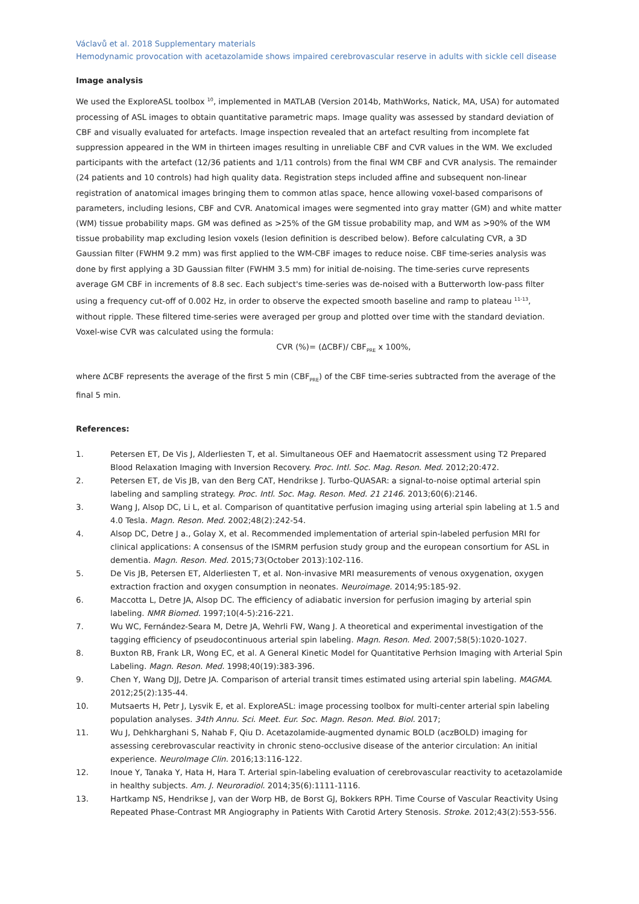Václavů et al. 2018 Supplementary materials
Hemodynamic provocation with acetazolamide shows impaired cerebrovascular reserve in adults with sickle cell disease
Image analysis
We used the ExploreASL toolbox <sup>10</sup>, implemented in MATLAB (Version 2014b, MathWorks, Natick, MA, USA) for automated processing of ASL images to obtain quantitative parametric maps. Image quality was assessed by standard deviation of CBF and visually evaluated for artefacts. Image inspection revealed that an artefact resulting from incomplete fat suppression appeared in the WM in thirteen images resulting in unreliable CBF and CVR values in the WM. We excluded participants with the artefact (12/36 patients and 1/11 controls) from the final WM CBF and CVR analysis. The remainder (24 patients and 10 controls) had high quality data. Registration steps included affine and subsequent non-linear registration of anatomical images bringing them to common atlas space, hence allowing voxel-based comparisons of parameters, including lesions, CBF and CVR. Anatomical images were segmented into gray matter (GM) and white matter (WM) tissue probability maps. GM was defined as >25% of the GM tissue probability map, and WM as >90% of the WM tissue probability map excluding lesion voxels (lesion definition is described below). Before calculating CVR, a 3D Gaussian filter (FWHM 9.2 mm) was first applied to the WM-CBF images to reduce noise. CBF time-series analysis was done by first applying a 3D Gaussian filter (FWHM 3.5 mm) for initial de-noising. The time-series curve represents average GM CBF in increments of 8.8 sec. Each subject's time-series was de-noised with a Butterworth low-pass filter using a frequency cut-off of 0.002 Hz, in order to observe the expected smooth baseline and ramp to plateau <sup>11-13</sup>, without ripple. These filtered time-series were averaged per group and plotted over time with the standard deviation. Voxel-wise CVR was calculated using the formula:
CVR (%)= (ΔCBF)/ CBF<sub>PRE</sub> x 100%,
where ΔCBF represents the average of the first 5 min (CBF<sub>PRE</sub>) of the CBF time-series subtracted from the average of the final 5 min.
References:
1. Petersen ET, De Vis J, Alderliesten T, et al. Simultaneous OEF and Haematocrit assessment using T2 Prepared Blood Relaxation Imaging with Inversion Recovery. Proc. Intl. Soc. Mag. Reson. Med. 2012;20:472.
2. Petersen ET, de Vis JB, van den Berg CAT, Hendrikse J. Turbo-QUASAR: a signal-to-noise optimal arterial spin labeling and sampling strategy. Proc. Intl. Soc. Mag. Reson. Med. 21 2146. 2013;60(6):2146.
3. Wang J, Alsop DC, Li L, et al. Comparison of quantitative perfusion imaging using arterial spin labeling at 1.5 and 4.0 Tesla. Magn. Reson. Med. 2002;48(2):242-54.
4. Alsop DC, Detre J a., Golay X, et al. Recommended implementation of arterial spin-labeled perfusion MRI for clinical applications: A consensus of the ISMRM perfusion study group and the european consortium for ASL in dementia. Magn. Reson. Med. 2015;73(October 2013):102-116.
5. De Vis JB, Petersen ET, Alderliesten T, et al. Non-invasive MRI measurements of venous oxygenation, oxygen extraction fraction and oxygen consumption in neonates. Neuroimage. 2014;95:185-92.
6. Maccotta L, Detre JA, Alsop DC. The efficiency of adiabatic inversion for perfusion imaging by arterial spin labeling. NMR Biomed. 1997;10(4-5):216-221.
7. Wu WC, Fernández-Seara M, Detre JA, Wehrli FW, Wang J. A theoretical and experimental investigation of the tagging efficiency of pseudocontinuous arterial spin labeling. Magn. Reson. Med. 2007;58(5):1020-1027.
8. Buxton RB, Frank LR, Wong EC, et al. A General Kinetic Model for Quantitative Perhsion Imaging with Arterial Spin Labeling. Magn. Reson. Med. 1998;40(19):383-396.
9. Chen Y, Wang DJJ, Detre JA. Comparison of arterial transit times estimated using arterial spin labeling. MAGMA. 2012;25(2):135-44.
10. Mutsaerts H, Petr J, Lysvik E, et al. ExploreASL: image processing toolbox for multi-center arterial spin labeling population analyses. 34th Annu. Sci. Meet. Eur. Soc. Magn. Reson. Med. Biol. 2017;
11. Wu J, Dehkharghani S, Nahab F, Qiu D. Acetazolamide-augmented dynamic BOLD (aczBOLD) imaging for assessing cerebrovascular reactivity in chronic steno-occlusive disease of the anterior circulation: An initial experience. NeuroImage Clin. 2016;13:116-122.
12. Inoue Y, Tanaka Y, Hata H, Hara T. Arterial spin-labeling evaluation of cerebrovascular reactivity to acetazolamide in healthy subjects. Am. J. Neuroradiol. 2014;35(6):1111-1116.
13. Hartkamp NS, Hendrikse J, van der Worp HB, de Borst GJ, Bokkers RPH. Time Course of Vascular Reactivity Using Repeated Phase-Contrast MR Angiography in Patients With Carotid Artery Stenosis. Stroke. 2012;43(2):553-556.